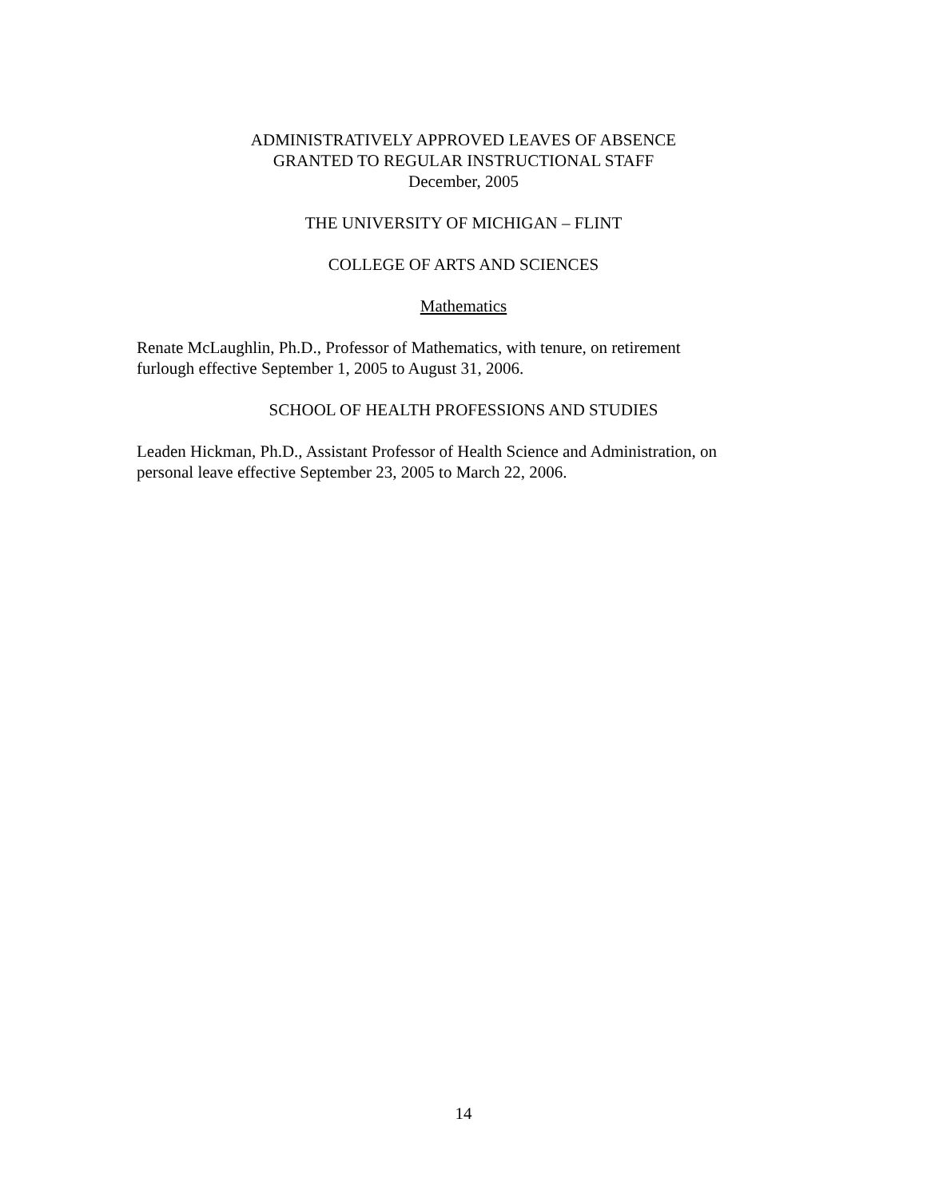ADMINISTRATIVELY APPROVED LEAVES OF ABSENCE
GRANTED TO REGULAR INSTRUCTIONAL STAFF
December, 2005
THE UNIVERSITY OF MICHIGAN – FLINT
COLLEGE OF ARTS AND SCIENCES
Mathematics
Renate McLaughlin, Ph.D., Professor of Mathematics, with tenure, on retirement
furlough effective September 1, 2005 to August 31, 2006.
SCHOOL OF HEALTH PROFESSIONS AND STUDIES
Leaden Hickman, Ph.D., Assistant Professor of Health Science and Administration, on
personal leave effective September 23, 2005 to March 22, 2006.
14